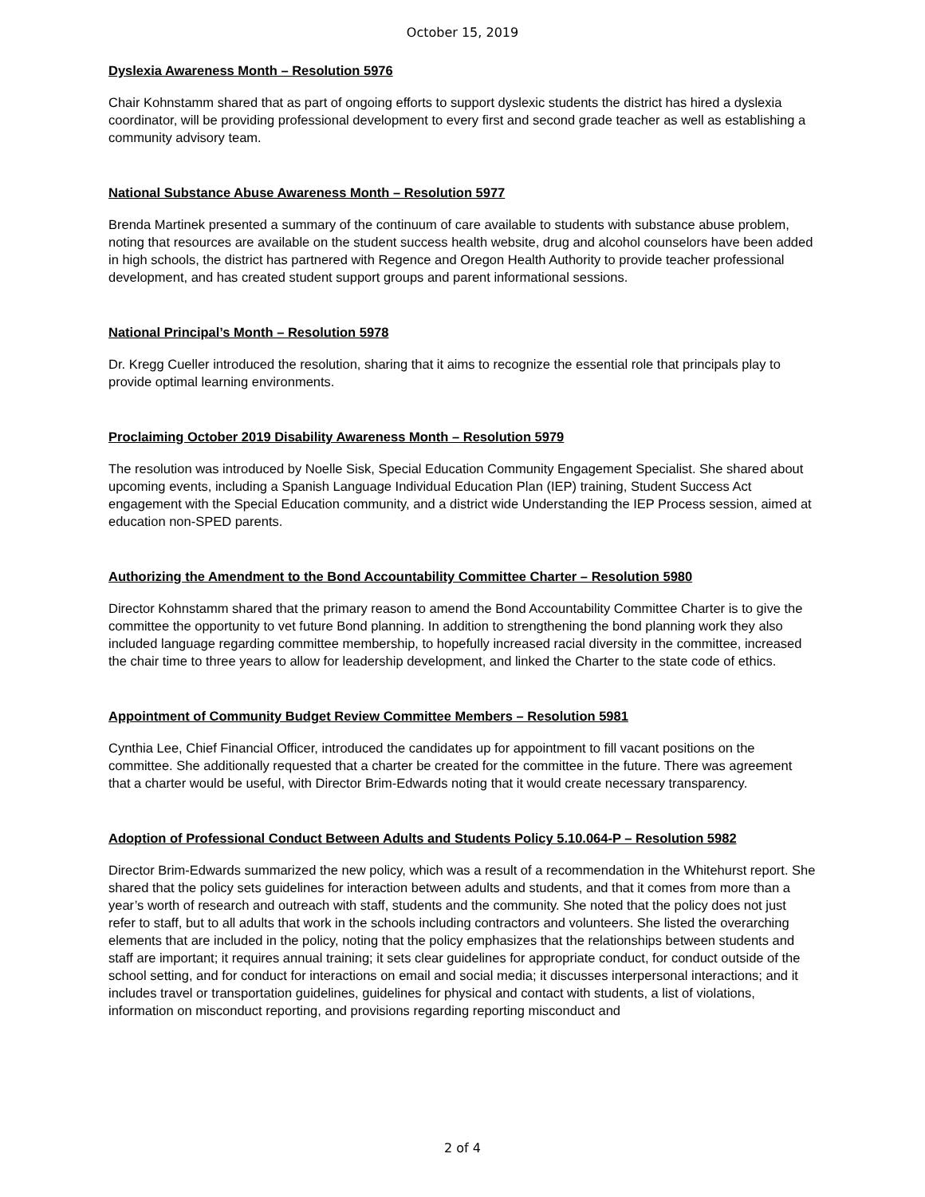October 15, 2019
Dyslexia Awareness Month – Resolution 5976
Chair Kohnstamm shared that as part of ongoing efforts to support dyslexic students the district has hired a dyslexia coordinator, will be providing professional development to every first and second grade teacher as well as establishing a community advisory team.
National Substance Abuse Awareness Month – Resolution 5977
Brenda Martinek presented a summary of the continuum of care available to students with substance abuse problem, noting that resources are available on the student success health website, drug and alcohol counselors have been added in high schools, the district has partnered with Regence and Oregon Health Authority to provide teacher professional development, and has created student support groups and parent informational sessions.
National Principal’s Month – Resolution 5978
Dr. Kregg Cueller introduced the resolution, sharing that it aims to recognize the essential role that principals play to provide optimal learning environments.
Proclaiming October 2019 Disability Awareness Month – Resolution 5979
The resolution was introduced by Noelle Sisk, Special Education Community Engagement Specialist. She shared about upcoming events, including a Spanish Language Individual Education Plan (IEP) training, Student Success Act engagement with the Special Education community, and a district wide Understanding the IEP Process session, aimed at education non-SPED parents.
Authorizing the Amendment to the Bond Accountability Committee Charter – Resolution 5980
Director Kohnstamm shared that the primary reason to amend the Bond Accountability Committee Charter is to give the committee the opportunity to vet future Bond planning. In addition to strengthening the bond planning work they also included language regarding committee membership, to hopefully increased racial diversity in the committee, increased the chair time to three years to allow for leadership development, and linked the Charter to the state code of ethics.
Appointment of Community Budget Review Committee Members – Resolution 5981
Cynthia Lee, Chief Financial Officer, introduced the candidates up for appointment to fill vacant positions on the committee. She additionally requested that a charter be created for the committee in the future. There was agreement that a charter would be useful, with Director Brim-Edwards noting that it would create necessary transparency.
Adoption of Professional Conduct Between Adults and Students Policy 5.10.064-P – Resolution 5982
Director Brim-Edwards summarized the new policy, which was a result of a recommendation in the Whitehurst report. She shared that the policy sets guidelines for interaction between adults and students, and that it comes from more than a year’s worth of research and outreach with staff, students and the community. She noted that the policy does not just refer to staff, but to all adults that work in the schools including contractors and volunteers. She listed the overarching elements that are included in the policy, noting that the policy emphasizes that the relationships between students and staff are important; it requires annual training; it sets clear guidelines for appropriate conduct, for conduct outside of the school setting, and for conduct for interactions on email and social media; it discusses interpersonal interactions; and it includes travel or transportation guidelines, guidelines for physical and contact with students, a list of violations, information on misconduct reporting, and provisions regarding reporting misconduct and
2 of 4